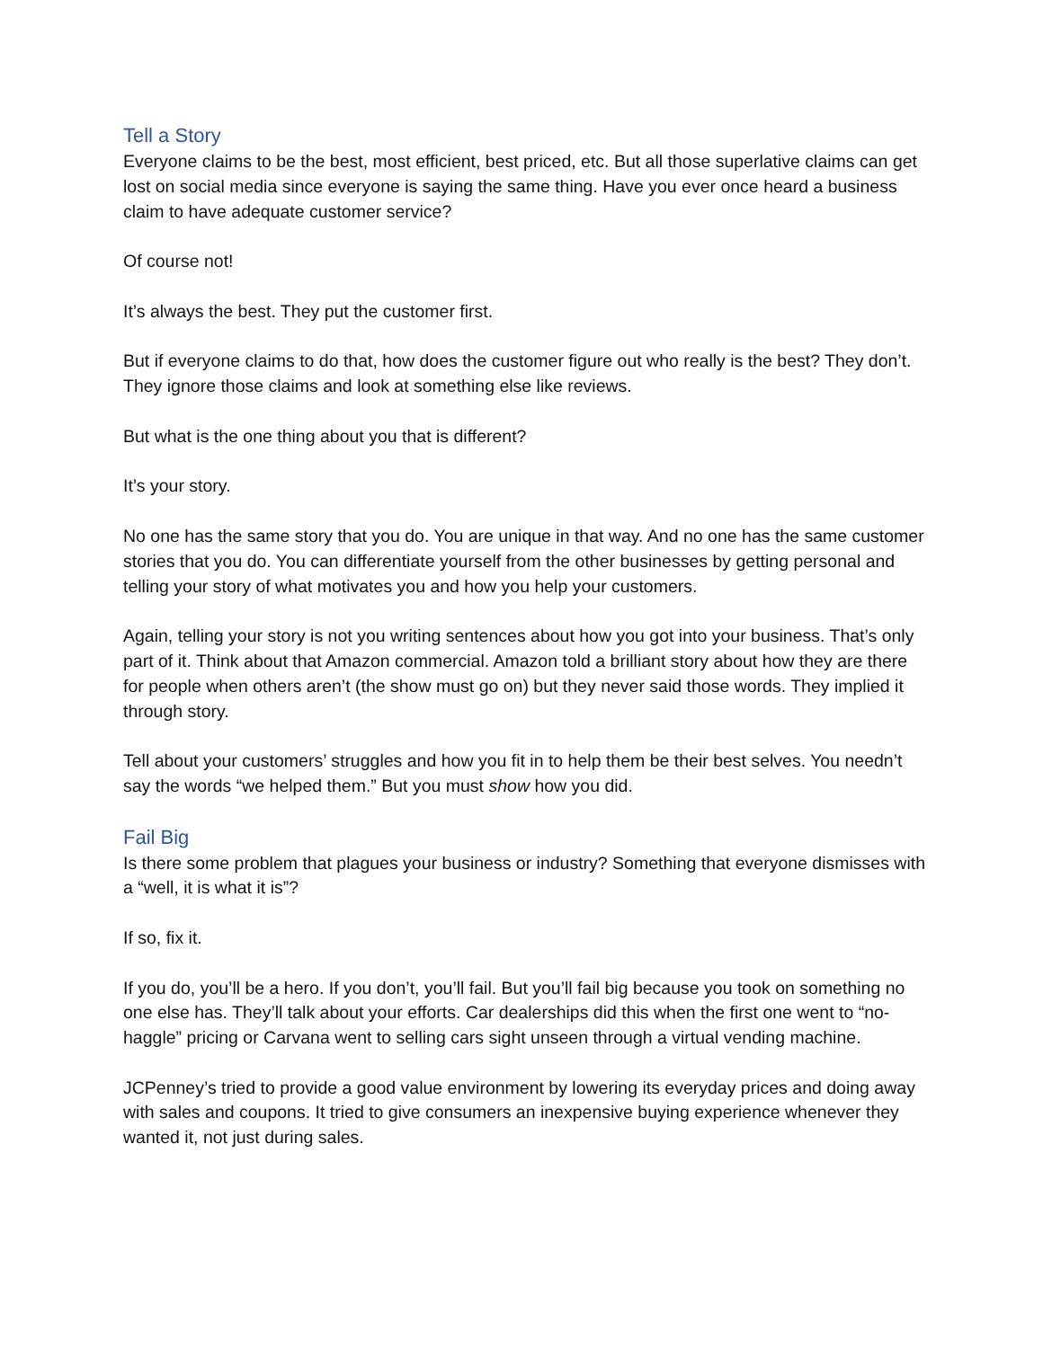Tell a Story
Everyone claims to be the best, most efficient, best priced, etc. But all those superlative claims can get lost on social media since everyone is saying the same thing. Have you ever once heard a business claim to have adequate customer service?
Of course not!
It’s always the best. They put the customer first.
But if everyone claims to do that, how does the customer figure out who really is the best? They don’t. They ignore those claims and look at something else like reviews.
But what is the one thing about you that is different?
It’s your story.
No one has the same story that you do. You are unique in that way. And no one has the same customer stories that you do. You can differentiate yourself from the other businesses by getting personal and telling your story of what motivates you and how you help your customers.
Again, telling your story is not you writing sentences about how you got into your business. That’s only part of it. Think about that Amazon commercial. Amazon told a brilliant story about how they are there for people when others aren’t (the show must go on) but they never said those words. They implied it through story.
Tell about your customers’ struggles and how you fit in to help them be their best selves. You needn’t say the words “we helped them.” But you must show how you did.
Fail Big
Is there some problem that plagues your business or industry? Something that everyone dismisses with a “well, it is what it is”?
If so, fix it.
If you do, you’ll be a hero. If you don’t, you’ll fail. But you’ll fail big because you took on something no one else has. They’ll talk about your efforts. Car dealerships did this when the first one went to “no-haggle” pricing or Carvana went to selling cars sight unseen through a virtual vending machine.
JCPenney’s tried to provide a good value environment by lowering its everyday prices and doing away with sales and coupons. It tried to give consumers an inexpensive buying experience whenever they wanted it, not just during sales.